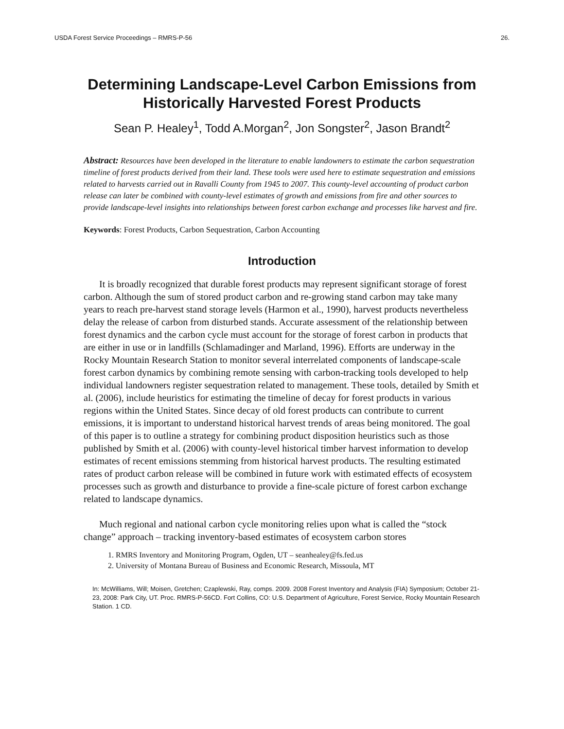USDA Forest Service Proceedings – RMRS-P-56 26.
Determining Landscape-Level Carbon Emissions from Historically Harvested Forest Products
Sean P. Healey<sup>1</sup>, Todd A.Morgan<sup>2</sup>, Jon Songster<sup>2</sup>, Jason Brandt<sup>2</sup>
Abstract: Resources have been developed in the literature to enable landowners to estimate the carbon sequestration timeline of forest products derived from their land. These tools were used here to estimate sequestration and emissions related to harvests carried out in Ravalli County from 1945 to 2007. This county-level accounting of product carbon release can later be combined with county-level estimates of growth and emissions from fire and other sources to provide landscape-level insights into relationships between forest carbon exchange and processes like harvest and fire.
Keywords: Forest Products, Carbon Sequestration, Carbon Accounting
Introduction
It is broadly recognized that durable forest products may represent significant storage of forest carbon. Although the sum of stored product carbon and re-growing stand carbon may take many years to reach pre-harvest stand storage levels (Harmon et al., 1990), harvest products nevertheless delay the release of carbon from disturbed stands. Accurate assessment of the relationship between forest dynamics and the carbon cycle must account for the storage of forest carbon in products that are either in use or in landfills (Schlamadinger and Marland, 1996). Efforts are underway in the Rocky Mountain Research Station to monitor several interrelated components of landscape-scale forest carbon dynamics by combining remote sensing with carbon-tracking tools developed to help individual landowners register sequestration related to management. These tools, detailed by Smith et al. (2006), include heuristics for estimating the timeline of decay for forest products in various regions within the United States. Since decay of old forest products can contribute to current emissions, it is important to understand historical harvest trends of areas being monitored. The goal of this paper is to outline a strategy for combining product disposition heuristics such as those published by Smith et al. (2006) with county-level historical timber harvest information to develop estimates of recent emissions stemming from historical harvest products. The resulting estimated rates of product carbon release will be combined in future work with estimated effects of ecosystem processes such as growth and disturbance to provide a fine-scale picture of forest carbon exchange related to landscape dynamics.
Much regional and national carbon cycle monitoring relies upon what is called the “stock change” approach – tracking inventory-based estimates of ecosystem carbon stores
1. RMRS Inventory and Monitoring Program, Ogden, UT – seanhealey@fs.fed.us
2. University of Montana Bureau of Business and Economic Research, Missoula, MT
In: McWilliams, Will; Moisen, Gretchen; Czaplewski, Ray, comps. 2009. 2008 Forest Inventory and Analysis (FIA) Symposium; October 21-23, 2008: Park City, UT. Proc. RMRS-P-56CD. Fort Collins, CO: U.S. Department of Agriculture, Forest Service, Rocky Mountain Research Station. 1 CD.